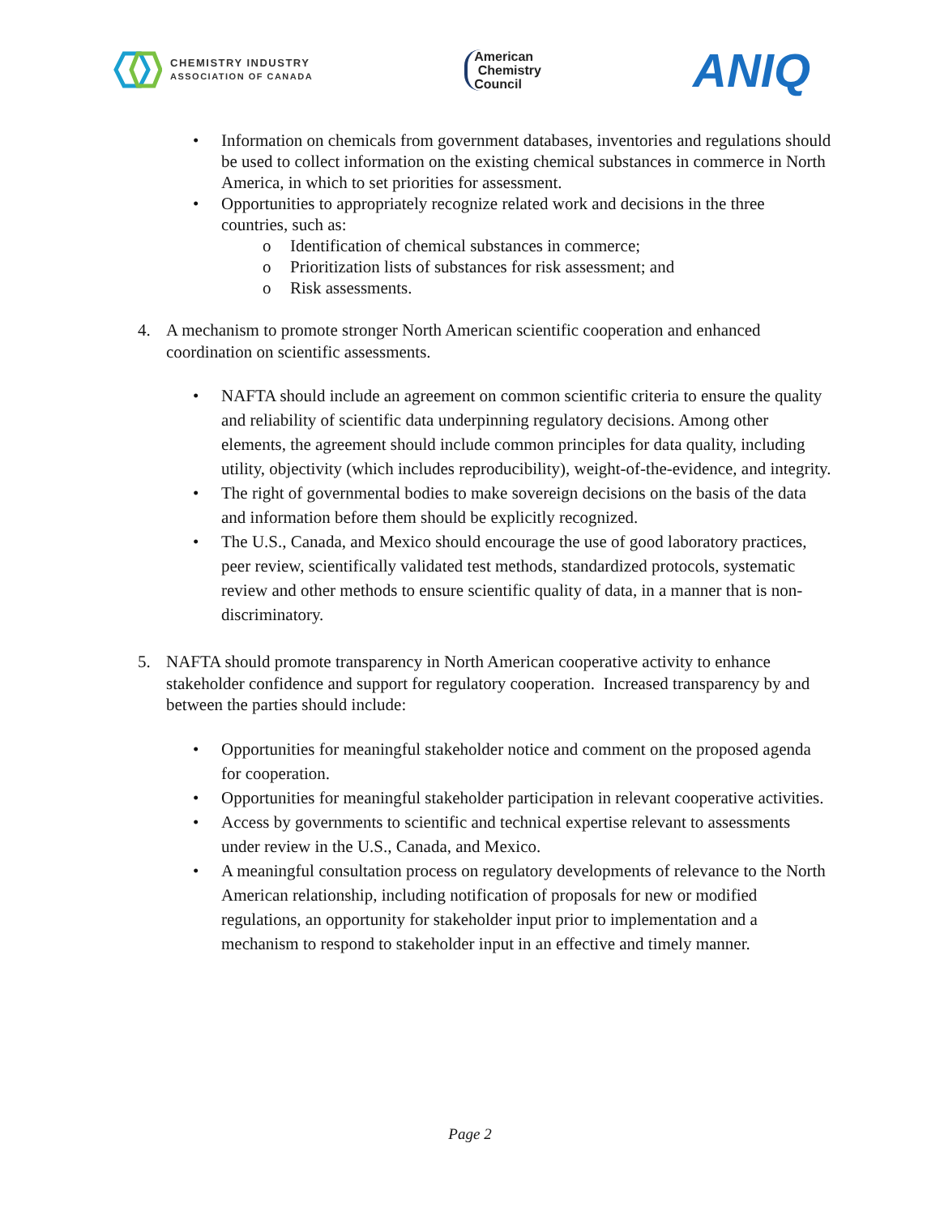CHEMISTRY INDUSTRY
ASSOCIATION OF CANADA
American
Chemistry
Council
ANIQ
• Information on chemicals from government databases, inventories and regulations should be used to collect information on the existing chemical substances in commerce in North America, in which to set priorities for assessment.
• Opportunities to appropriately recognize related work and decisions in the three countries, such as:
o Identification of chemical substances in commerce;
o Prioritization lists of substances for risk assessment; and
o Risk assessments.
4. A mechanism to promote stronger North American scientific cooperation and enhanced coordination on scientific assessments.
• NAFTA should include an agreement on common scientific criteria to ensure the quality and reliability of scientific data underpinning regulatory decisions. Among other elements, the agreement should include common principles for data quality, including utility, objectivity (which includes reproducibility), weight-of-the-evidence, and integrity.
• The right of governmental bodies to make sovereign decisions on the basis of the data and information before them should be explicitly recognized.
• The U.S., Canada, and Mexico should encourage the use of good laboratory practices, peer review, scientifically validated test methods, standardized protocols, systematic review and other methods to ensure scientific quality of data, in a manner that is non-discriminatory.
5. NAFTA should promote transparency in North American cooperative activity to enhance stakeholder confidence and support for regulatory cooperation. Increased transparency by and between the parties should include:
• Opportunities for meaningful stakeholder notice and comment on the proposed agenda for cooperation.
• Opportunities for meaningful stakeholder participation in relevant cooperative activities.
• Access by governments to scientific and technical expertise relevant to assessments under review in the U.S., Canada, and Mexico.
• A meaningful consultation process on regulatory developments of relevance to the North American relationship, including notification of proposals for new or modified regulations, an opportunity for stakeholder input prior to implementation and a mechanism to respond to stakeholder input in an effective and timely manner.
Page 2